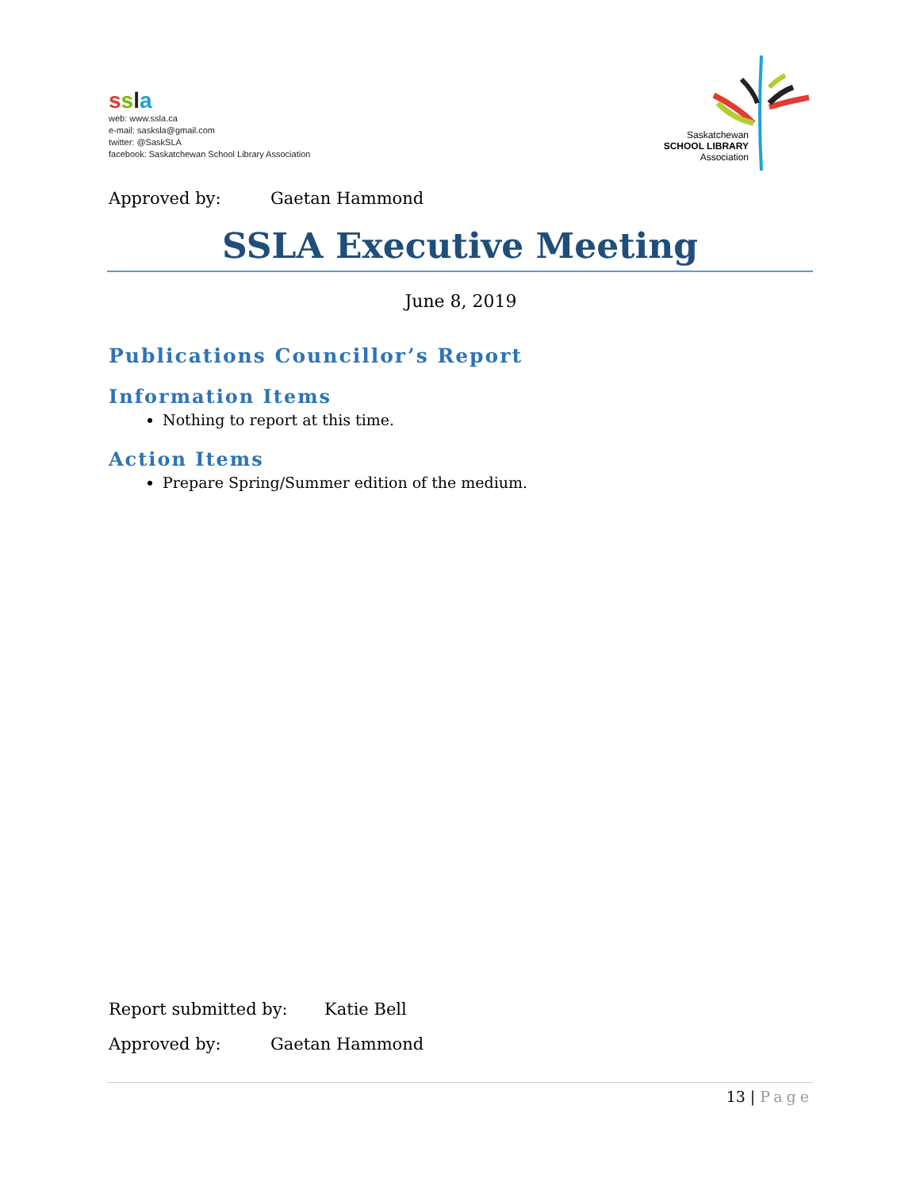ssla
web: www.ssla.ca
e-mail: sasksla@gmail.com
twitter: @SaskSLA
facebook: Saskatchewan School Library Association
Saskatchewan
SCHOOL LIBRARY
Association
Approved by: Gaetan Hammond
SSLA Executive Meeting
June 8, 2019
Publications Councillor’s Report
Information Items
Nothing to report at this time.
Action Items
Prepare Spring/Summer edition of the medium.
Report submitted by: Katie Bell
Approved by: Gaetan Hammond
13 | Page